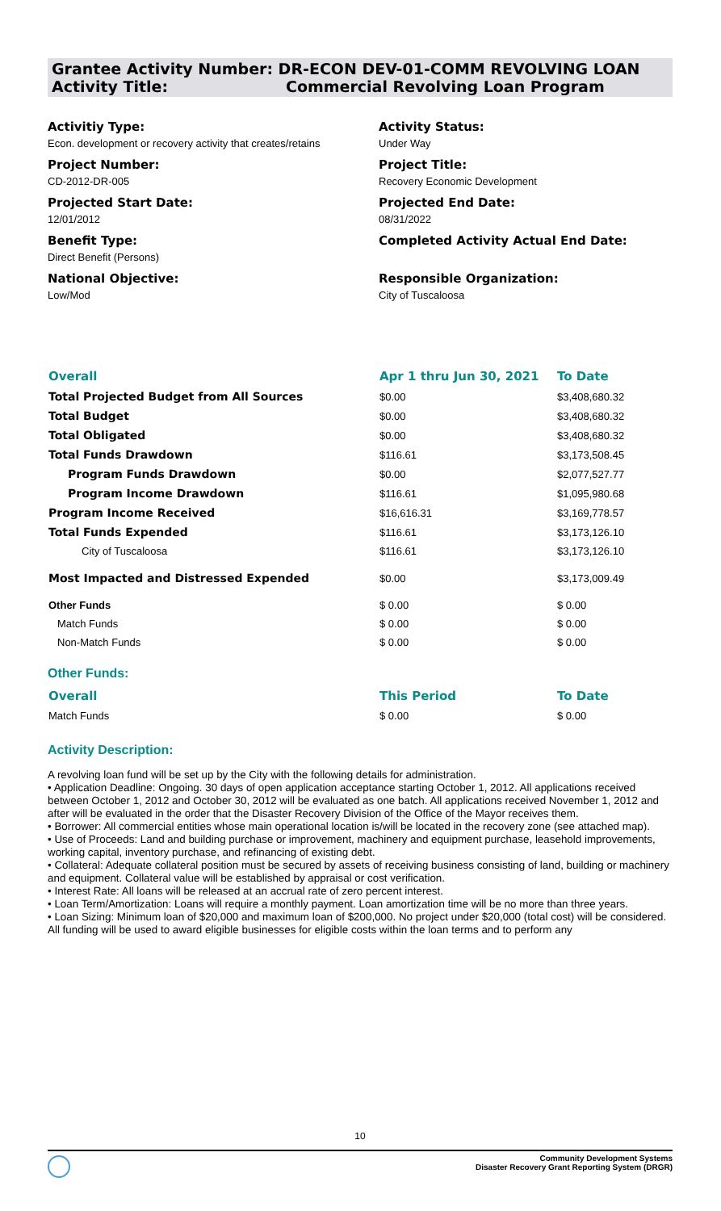Grantee Activity Number: DR-ECON DEV-01-COMM REVOLVING LOAN
Activity Title: Commercial Revolving Loan Program
Activitiy Type:
Econ. development or recovery activity that creates/retains
Activity Status:
Under Way
Project Number:
CD-2012-DR-005
Project Title:
Recovery Economic Development
Projected Start Date:
12/01/2012
Projected End Date:
08/31/2022
Benefit Type:
Direct Benefit (Persons)
Completed Activity Actual End Date:
National Objective:
Low/Mod
Responsible Organization:
City of Tuscaloosa
| Overall | Apr 1 thru Jun 30, 2021 | To Date |
| --- | --- | --- |
| Total Projected Budget from All Sources | $0.00 | $3,408,680.32 |
| Total Budget | $0.00 | $3,408,680.32 |
| Total Obligated | $0.00 | $3,408,680.32 |
| Total Funds Drawdown | $116.61 | $3,173,508.45 |
| Program Funds Drawdown | $0.00 | $2,077,527.77 |
| Program Income Drawdown | $116.61 | $1,095,980.68 |
| Program Income Received | $16,616.31 | $3,169,778.57 |
| Total Funds Expended | $116.61 | $3,173,126.10 |
| City of Tuscaloosa | $116.61 | $3,173,126.10 |
| Most Impacted and Distressed Expended | $0.00 | $3,173,009.49 |
| Other Funds | $ 0.00 | $ 0.00 |
| Match Funds | $ 0.00 | $ 0.00 |
| Non-Match Funds | $ 0.00 | $ 0.00 |
Other Funds:
| Overall | This Period | To Date |
| --- | --- | --- |
| Match Funds | $ 0.00 | $ 0.00 |
Activity Description:
A revolving loan fund will be set up by the City with the following details for administration.
• Application Deadline: Ongoing. 30 days of open application acceptance starting October 1, 2012. All applications received between October 1, 2012 and October 30, 2012 will be evaluated as one batch. All applications received November 1, 2012 and after will be evaluated in the order that the Disaster Recovery Division of the Office of the Mayor receives them.
• Borrower: All commercial entities whose main operational location is/will be located in the recovery zone (see attached map).
• Use of Proceeds: Land and building purchase or improvement, machinery and equipment purchase, leasehold improvements, working capital, inventory purchase, and refinancing of existing debt.
• Collateral: Adequate collateral position must be secured by assets of receiving business consisting of land, building or machinery and equipment. Collateral value will be established by appraisal or cost verification.
• Interest Rate: All loans will be released at an accrual rate of zero percent interest.
• Loan Term/Amortization: Loans will require a monthly payment. Loan amortization time will be no more than three years.
• Loan Sizing: Minimum loan of $20,000 and maximum loan of $200,000. No project under $20,000 (total cost) will be considered.
All funding will be used to award eligible businesses for eligible costs within the loan terms and to perform any
10
Community Development Systems
Disaster Recovery Grant Reporting System (DRGR)